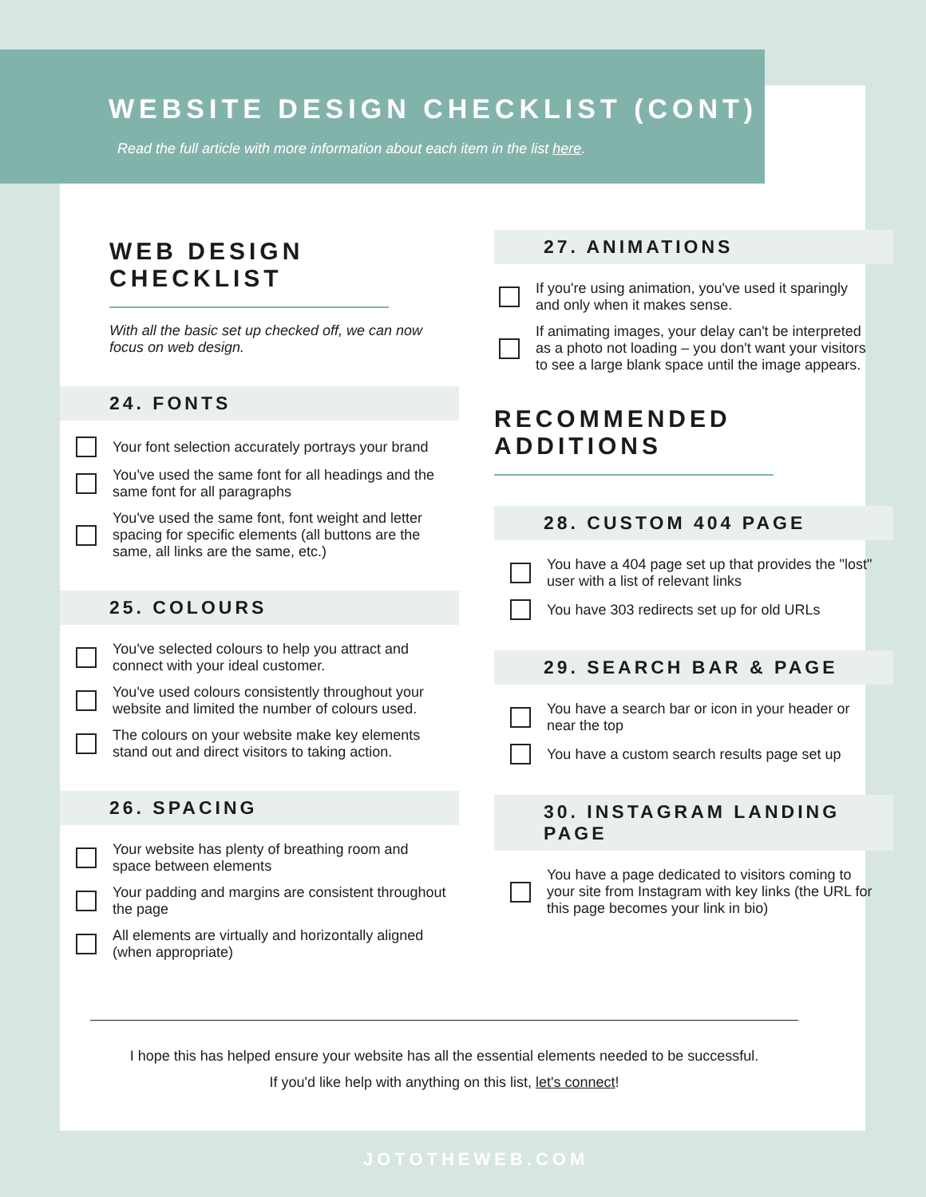WEBSITE DESIGN CHECKLIST (CONT)
Read the full article with more information about each item in the list here.
WEB DESIGN CHECKLIST
With all the basic set up checked off, we can now focus on web design.
24. FONTS
Your font selection accurately portrays your brand
You've used the same font for all headings and the same font for all paragraphs
You've used the same font, font weight and letter spacing for specific elements (all buttons are the same, all links are the same, etc.)
25. COLOURS
You've selected colours to help you attract and connect with your ideal customer.
You've used colours consistently throughout your website and limited the number of colours used.
The colours on your website make key elements stand out and direct visitors to taking action.
26. SPACING
Your website has plenty of breathing room and space between elements
Your padding and margins are consistent throughout the page
All elements are virtually and horizontally aligned (when appropriate)
27. ANIMATIONS
If you're using animation, you've used it sparingly and only when it makes sense.
If animating images, your delay can't be interpreted as a photo not loading – you don't want your visitors to see a large blank space until the image appears.
RECOMMENDED ADDITIONS
28. CUSTOM 404 PAGE
You have a 404 page set up that provides the "lost" user with a list of relevant links
You have 303 redirects set up for old URLs
29. SEARCH BAR & PAGE
You have a search bar or icon in your header or near the top
You have a custom search results page set up
30. INSTAGRAM LANDING PAGE
You have a page dedicated to visitors coming to your site from Instagram with key links (the URL for this page becomes your link in bio)
I hope this has helped ensure your website has all the essential elements needed to be successful.
If you'd like help with anything on this list, let's connect!
JOTOTHEWEB.COM